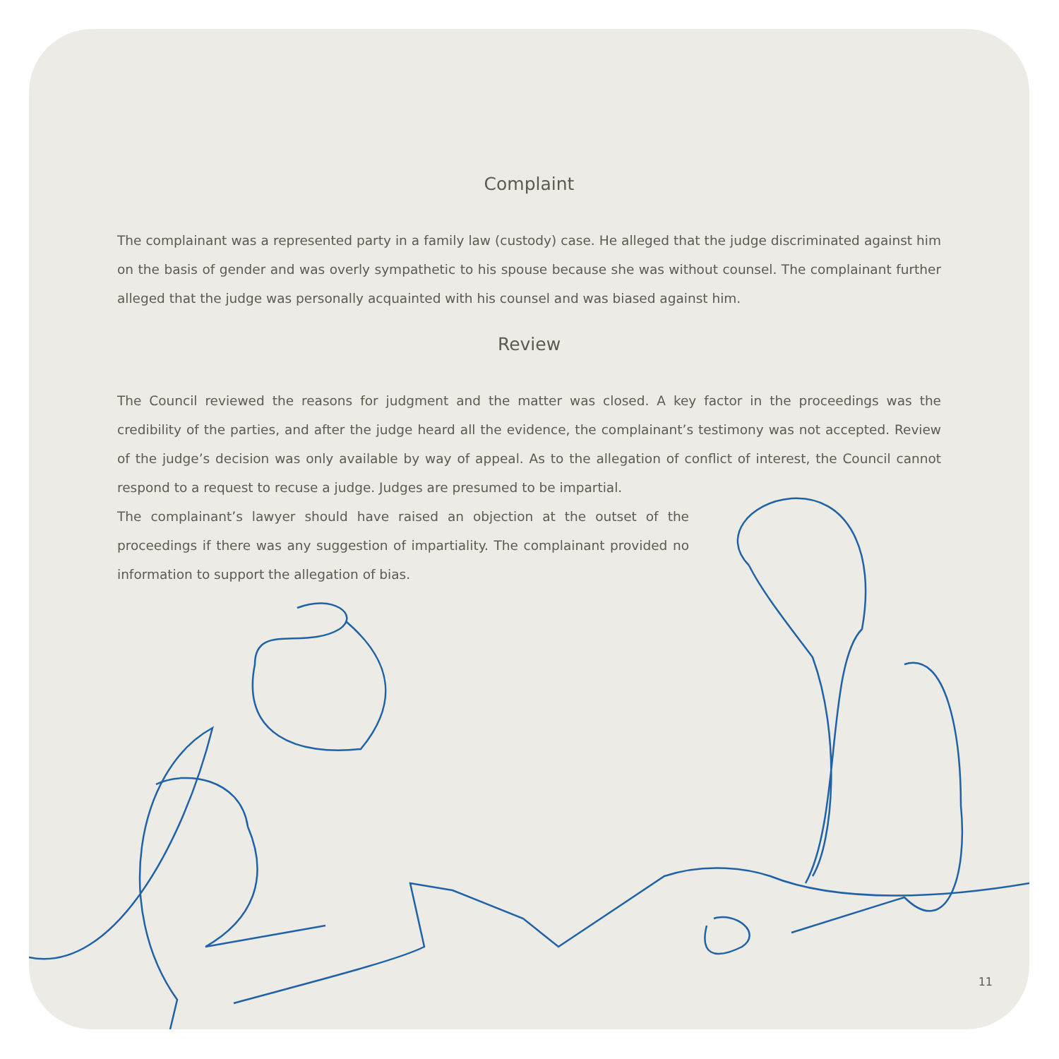Complaint
The complainant was a represented party in a family law (custody) case. He alleged that the judge discriminated against him on the basis of gender and was overly sympathetic to his spouse because she was without counsel. The complainant further alleged that the judge was personally acquainted with his counsel and was biased against him.
Review
The Council reviewed the reasons for judgment and the matter was closed. A key factor in the proceedings was the credibility of the parties, and after the judge heard all the evidence, the complainant’s testimony was not accepted. Review of the judge’s decision was only available by way of appeal. As to the allegation of conflict of interest, the Council cannot respond to a request to recuse a judge. Judges are presumed to be impartial.
The complainant’s lawyer should have raised an objection at the outset of the proceedings if there was any suggestion of impartiality. The complainant provided no information to support the allegation of bias.
11